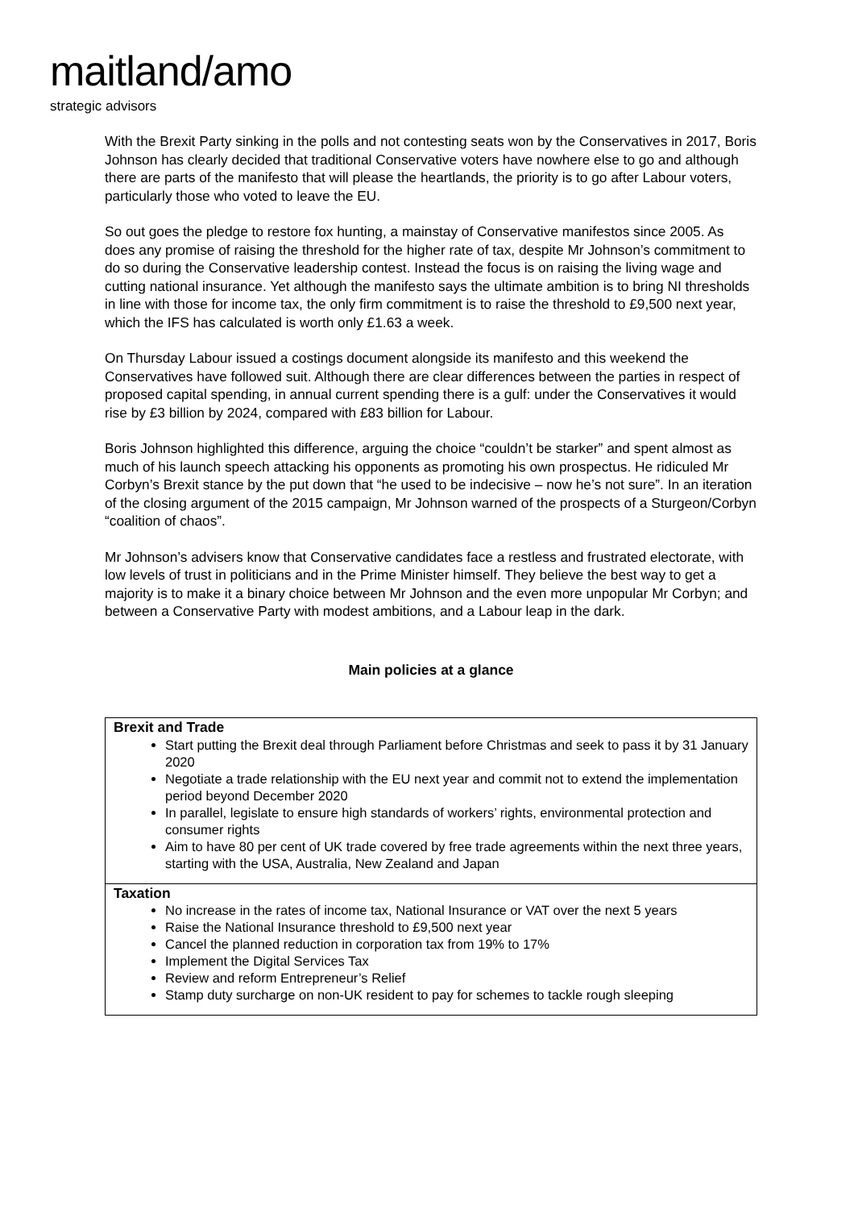maitland/amo
strategic advisors
With the Brexit Party sinking in the polls and not contesting seats won by the Conservatives in 2017, Boris Johnson has clearly decided that traditional Conservative voters have nowhere else to go and although there are parts of the manifesto that will please the heartlands, the priority is to go after Labour voters, particularly those who voted to leave the EU.
So out goes the pledge to restore fox hunting, a mainstay of Conservative manifestos since 2005. As does any promise of raising the threshold for the higher rate of tax, despite Mr Johnson’s commitment to do so during the Conservative leadership contest. Instead the focus is on raising the living wage and cutting national insurance. Yet although the manifesto says the ultimate ambition is to bring NI thresholds in line with those for income tax, the only firm commitment is to raise the threshold to £9,500 next year, which the IFS has calculated is worth only £1.63 a week.
On Thursday Labour issued a costings document alongside its manifesto and this weekend the Conservatives have followed suit. Although there are clear differences between the parties in respect of proposed capital spending, in annual current spending there is a gulf: under the Conservatives it would rise by £3 billion by 2024, compared with £83 billion for Labour.
Boris Johnson highlighted this difference, arguing the choice “couldn’t be starker” and spent almost as much of his launch speech attacking his opponents as promoting his own prospectus. He ridiculed Mr Corbyn’s Brexit stance by the put down that “he used to be indecisive – now he’s not sure”. In an iteration of the closing argument of the 2015 campaign, Mr Johnson warned of the prospects of a Sturgeon/Corbyn “coalition of chaos”.
Mr Johnson’s advisers know that Conservative candidates face a restless and frustrated electorate, with low levels of trust in politicians and in the Prime Minister himself. They believe the best way to get a majority is to make it a binary choice between Mr Johnson and the even more unpopular Mr Corbyn; and between a Conservative Party with modest ambitions, and a Labour leap in the dark.
Main policies at a glance
| Brexit and Trade Start putting the Brexit deal through Parliament before Christmas and seek to pass it by 31 January 2020 Negotiate a trade relationship with the EU next year and commit not to extend the implementation period beyond December 2020 In parallel, legislate to ensure high standards of workers’ rights, environmental protection and consumer rights Aim to have 80 per cent of UK trade covered by free trade agreements within the next three years, starting with the USA, Australia, New Zealand and Japan |
| Taxation No increase in the rates of income tax, National Insurance or VAT over the next 5 years Raise the National Insurance threshold to £9,500 next year Cancel the planned reduction in corporation tax from 19% to 17% Implement the Digital Services Tax Review and reform Entrepreneur’s Relief Stamp duty surcharge on non-UK resident to pay for schemes to tackle rough sleeping |